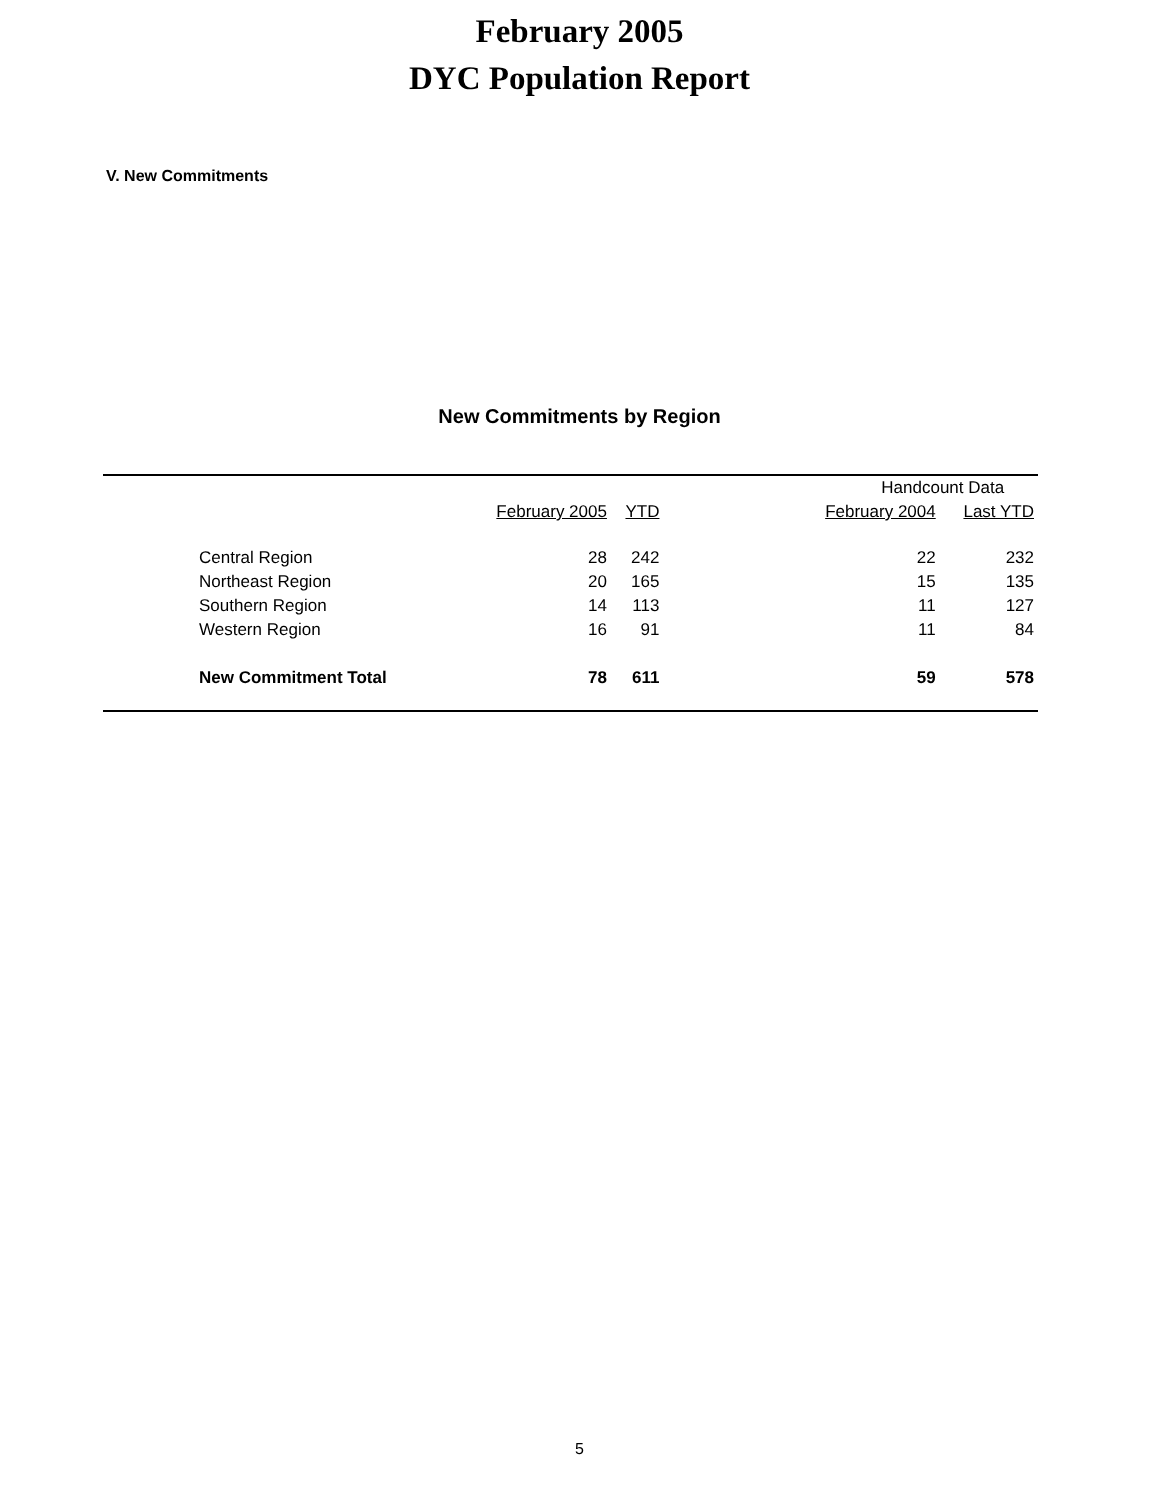February 2005
DYC Population Report
V. New Commitments
New Commitments by Region
| | | | | Handcount Data | |
| --- | --- | --- | --- | --- | --- |
| | February 2005 | YTD | | February 2004 | Last YTD |
| Central Region | 28 | 242 | | 22 | 232 |
| Northeast Region | 20 | 165 | | 15 | 135 |
| Southern Region | 14 | 113 | | 11 | 127 |
| Western Region | 16 | 91 | | 11 | 84 |
| New Commitment Total | 78 | 611 | | 59 | 578 |
5